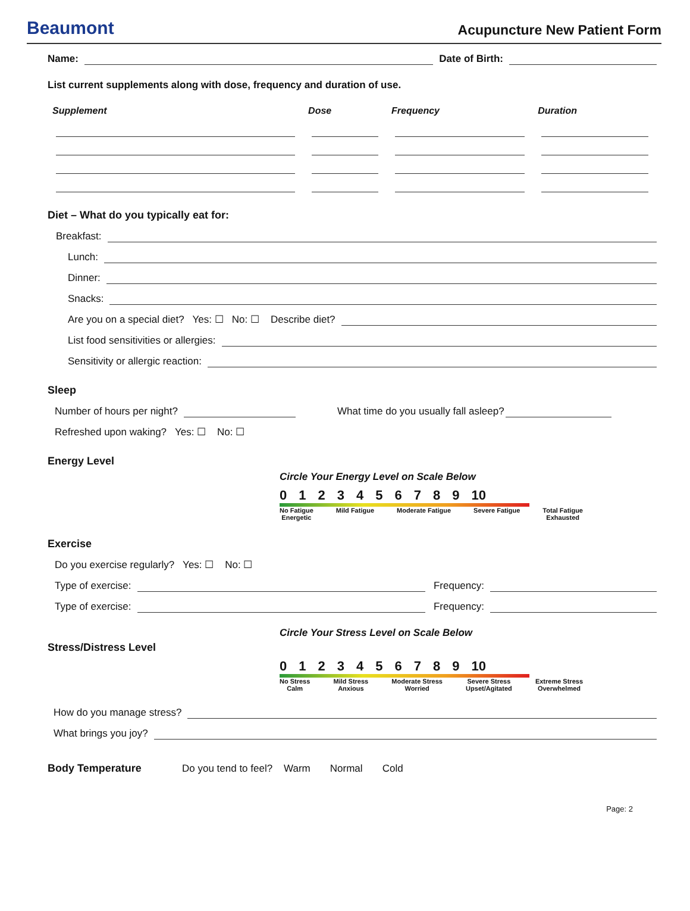Beaumont
Acupuncture New Patient Form
Name: Date of Birth:
List current supplements along with dose, frequency and duration of use.
| Supplement | Dose | Frequency | Duration |
| --- | --- | --- | --- |
Diet – What do you typically eat for:
Breakfast:
Lunch:
Dinner:
Snacks:
Are you on a special diet? Yes: ☐ No: ☐ Describe diet?
List food sensitivities or allergies:
Sensitivity or allergic reaction:
Sleep
Number of hours per night? What time do you usually fall asleep?
Refreshed upon waking? Yes: ☐ No: ☐
Energy Level
Circle Your Energy Level on Scale Below
0123456789 10
No Fatigue
Energetic Mild Fatigue Moderate Fatigue Severe Fatigue Total Fatigue
Exhausted
Exercise
Do you exercise regularly? Yes: ☐ No: ☐
Type of exercise: Frequency:
Type of exercise: Frequency:
Circle Your Stress Level on Scale Below
Stress/Distress Level
0123456789 10
No Stress
Calm Mild Stress
Anxious Moderate Stress
Worried Severe Stress
Upset/Agitated Extreme Stress
Overwhelmed
How do you manage stress?
What brings you joy?
Body Temperature Do you tend to feel? Warm Normal Cold
Page: 2